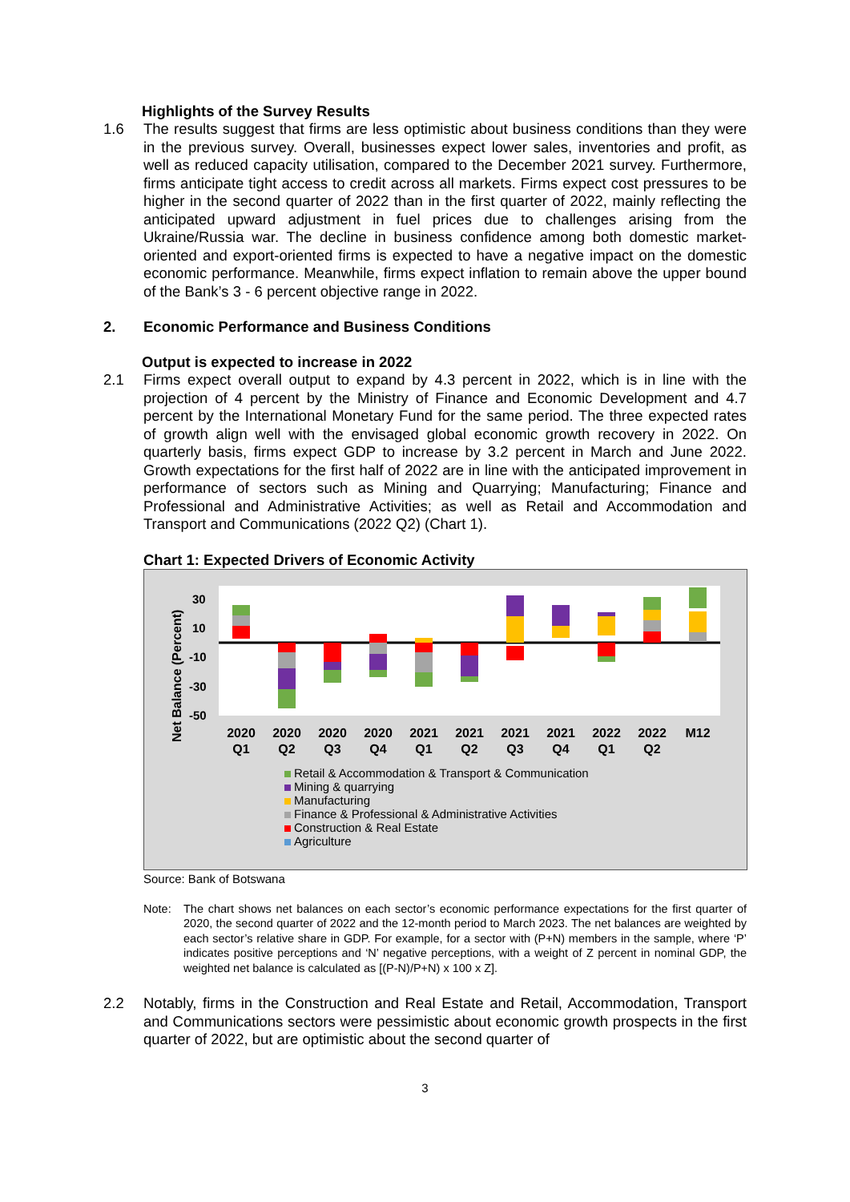Highlights of the Survey Results
1.6
The results suggest that firms are less optimistic about business conditions than they were in the previous survey. Overall, businesses expect lower sales, inventories and profit, as well as reduced capacity utilisation, compared to the December 2021 survey. Furthermore, firms anticipate tight access to credit across all markets. Firms expect cost pressures to be higher in the second quarter of 2022 than in the first quarter of 2022, mainly reflecting the anticipated upward adjustment in fuel prices due to challenges arising from the Ukraine/Russia war. The decline in business confidence among both domestic market-oriented and export-oriented firms is expected to have a negative impact on the domestic economic performance. Meanwhile, firms expect inflation to remain above the upper bound of the Bank’s 3 - 6 percent objective range in 2022.
2. Economic Performance and Business Conditions
Output is expected to increase in 2022
2.1
Firms expect overall output to expand by 4.3 percent in 2022, which is in line with the projection of 4 percent by the Ministry of Finance and Economic Development and 4.7 percent by the International Monetary Fund for the same period. The three expected rates of growth align well with the envisaged global economic growth recovery in 2022. On quarterly basis, firms expect GDP to increase by 3.2 percent in March and June 2022. Growth expectations for the first half of 2022 are in line with the anticipated improvement in performance of sectors such as Mining and Quarrying; Manufacturing; Finance and Professional and Administrative Activities; as well as Retail and Accommodation and Transport and Communications (2022 Q2) (Chart 1).
Chart 1: Expected Drivers of Economic Activity
Net Balance (Percent)
30
10
-10
-30
-50
2020
Q1
2020
Q2
2020
Q3
2020
Q4
2021
Q1
2021
Q2
2021
Q3
2021
Q4
2022
Q1
2022
Q2
M12
Retail & Accommodation & Transport & Communication
Mining & quarrying
Manufacturing
Finance & Professional & Administrative Activities
Construction & Real Estate
Agriculture
Source: Bank of Botswana
Note: The chart shows net balances on each sector’s economic performance expectations for the first quarter of 2020, the second quarter of 2022 and the 12-month period to March 2023. The net balances are weighted by each sector’s relative share in GDP. For example, for a sector with (P+N) members in the sample, where ‘P’ indicates positive perceptions and ‘N’ negative perceptions, with a weight of Z percent in nominal GDP, the weighted net balance is calculated as [(P-N)/P+N) x 100 x Z].
2.2
Notably, firms in the Construction and Real Estate and Retail, Accommodation, Transport and Communications sectors were pessimistic about economic growth prospects in the first quarter of 2022, but are optimistic about the second quarter of
3